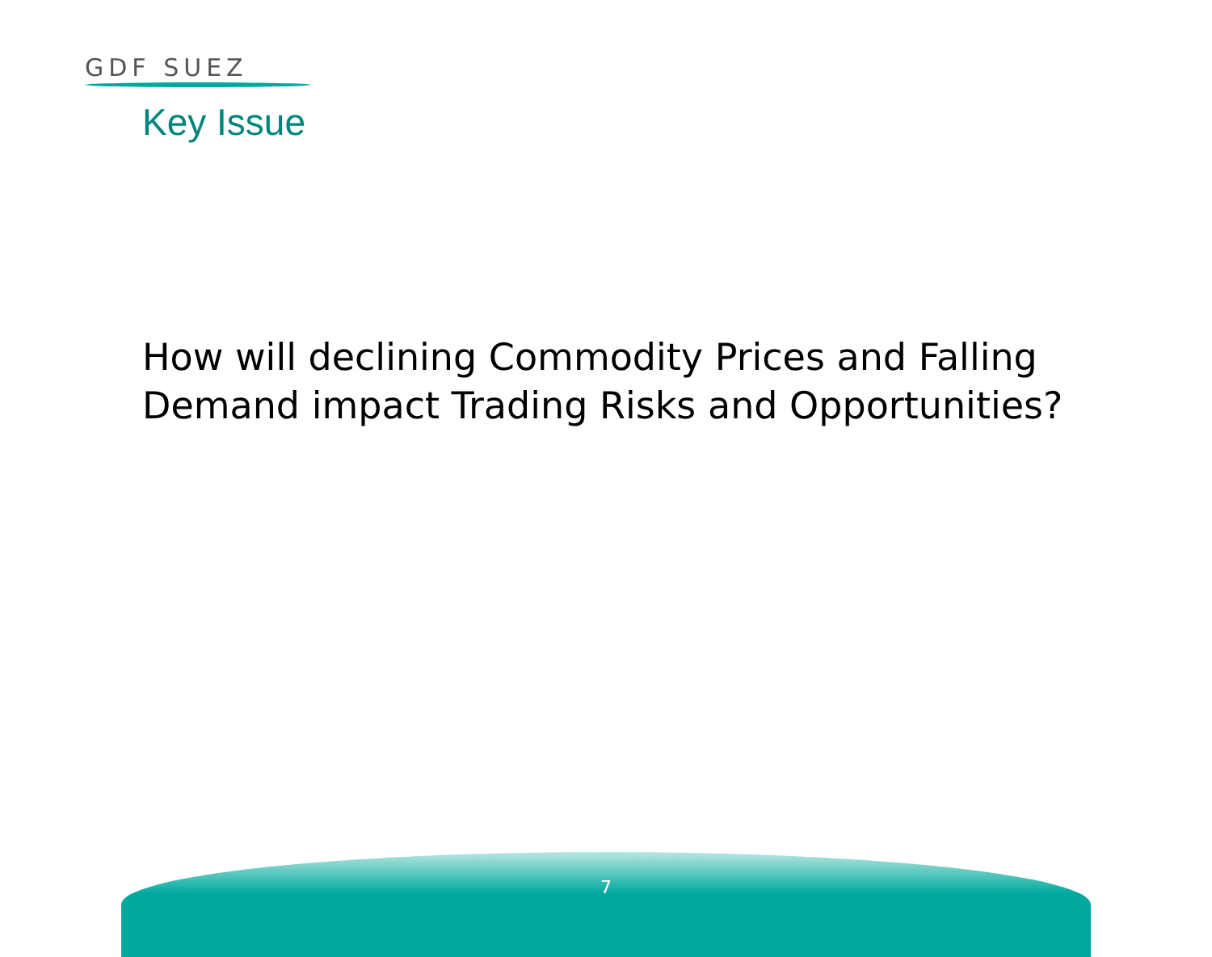GDF SUEZ
Key Issue
How will declining Commodity Prices and Falling Demand impact Trading Risks and Opportunities?
7